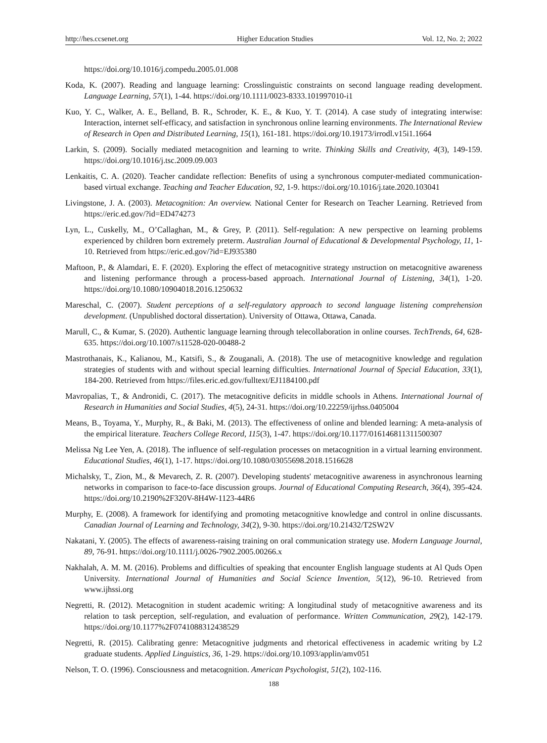http://hes.ccsenet.org Higher Education Studies Vol. 12, No. 2; 2022
https://doi.org/10.1016/j.compedu.2005.01.008
Koda, K. (2007). Reading and language learning: Crosslinguistic constraints on second language reading development. Language Learning, 57(1), 1-44. https://doi.org/10.1111/0023-8333.101997010-i1
Kuo, Y. C., Walker, A. E., Belland, B. R., Schroder, K. E., & Kuo, Y. T. (2014). A case study of integrating interwise: Interaction, internet self-efficacy, and satisfaction in synchronous online learning environments. The International Review of Research in Open and Distributed Learning, 15(1), 161-181. https://doi.org/10.19173/irrodl.v15i1.1664
Larkin, S. (2009). Socially mediated metacognition and learning to write. Thinking Skills and Creativity, 4(3), 149-159. https://doi.org/10.1016/j.tsc.2009.09.003
Lenkaitis, C. A. (2020). Teacher candidate reflection: Benefits of using a synchronous computer-mediated communication-based virtual exchange. Teaching and Teacher Education, 92, 1-9. https://doi.org/10.1016/j.tate.2020.103041
Livingstone, J. A. (2003). Metacognition: An overview. National Center for Research on Teacher Learning. Retrieved from https://eric.ed.gov/?id=ED474273
Lyn, L., Cuskelly, M., O’Callaghan, M., & Grey, P. (2011). Self-regulation: A new perspective on learning problems experienced by children born extremely preterm. Australian Journal of Educational & Developmental Psychology, 11, 1-10. Retrieved from https://eric.ed.gov/?id=EJ935380
Maftoon, P., & Alamdari, E. F. (2020). Exploring the effect of metacognitive strategy ınstruction on metacognitive awareness and listening performance through a process-based approach. International Journal of Listening, 34(1), 1-20. https://doi.org/10.1080/10904018.2016.1250632
Mareschal, C. (2007). Student perceptions of a self-regulatory approach to second language listening comprehension development. (Unpublished doctoral dissertation). University of Ottawa, Ottawa, Canada.
Marull, C., & Kumar, S. (2020). Authentic language learning through telecollaboration in online courses. TechTrends, 64, 628-635. https://doi.org/10.1007/s11528-020-00488-2
Mastrothanais, K., Kalianou, M., Katsifi, S., & Zouganali, A. (2018). The use of metacognitive knowledge and regulation strategies of students with and without special learning difficulties. International Journal of Special Education, 33(1), 184-200. Retrieved from https://files.eric.ed.gov/fulltext/EJ1184100.pdf
Mavropalias, T., & Andronidi, C. (2017). The metacognitive deficits in middle schools in Athens. International Journal of Research in Humanities and Social Studies, 4(5), 24-31. https://doi.org/10.22259/ijrhss.0405004
Means, B., Toyama, Y., Murphy, R., & Baki, M. (2013). The effectiveness of online and blended learning: A meta-analysis of the empirical literature. Teachers College Record, 115(3), 1-47. https://doi.org/10.1177/016146811311500307
Melissa Ng Lee Yen, A. (2018). The influence of self-regulation processes on metacognition in a virtual learning environment. Educational Studies, 46(1), 1-17. https://doi.org/10.1080/03055698.2018.1516628
Michalsky, T., Zion, M., & Mevarech, Z. R. (2007). Developing students' metacognitive awareness in asynchronous learning networks in comparison to face-to-face discussion groups. Journal of Educational Computing Research, 36(4), 395-424. https://doi.org/10.2190%2F320V-8H4W-1123-44R6
Murphy, E. (2008). A framework for identifying and promoting metacognitive knowledge and control in online discussants. Canadian Journal of Learning and Technology, 34(2), 9-30. https://doi.org/10.21432/T2SW2V
Nakatani, Y. (2005). The effects of awareness-raising training on oral communication strategy use. Modern Language Journal, 89, 76-91. https://doi.org/10.1111/j.0026-7902.2005.00266.x
Nakhalah, A. M. M. (2016). Problems and difficulties of speaking that encounter English language students at Al Quds Open University. International Journal of Humanities and Social Science Invention, 5(12), 96-10. Retrieved from www.ijhssi.org
Negretti, R. (2012). Metacognition in student academic writing: A longitudinal study of metacognitive awareness and its relation to task perception, self-regulation, and evaluation of performance. Written Communication, 29(2), 142-179. https://doi.org/10.1177%2F0741088312438529
Negretti, R. (2015). Calibrating genre: Metacognitive judgments and rhetorical effectiveness in academic writing by L2 graduate students. Applied Linguistics, 36, 1-29. https://doi.org/10.1093/applin/amv051
Nelson, T. O. (1996). Consciousness and metacognition. American Psychologist, 51(2), 102-116.
188